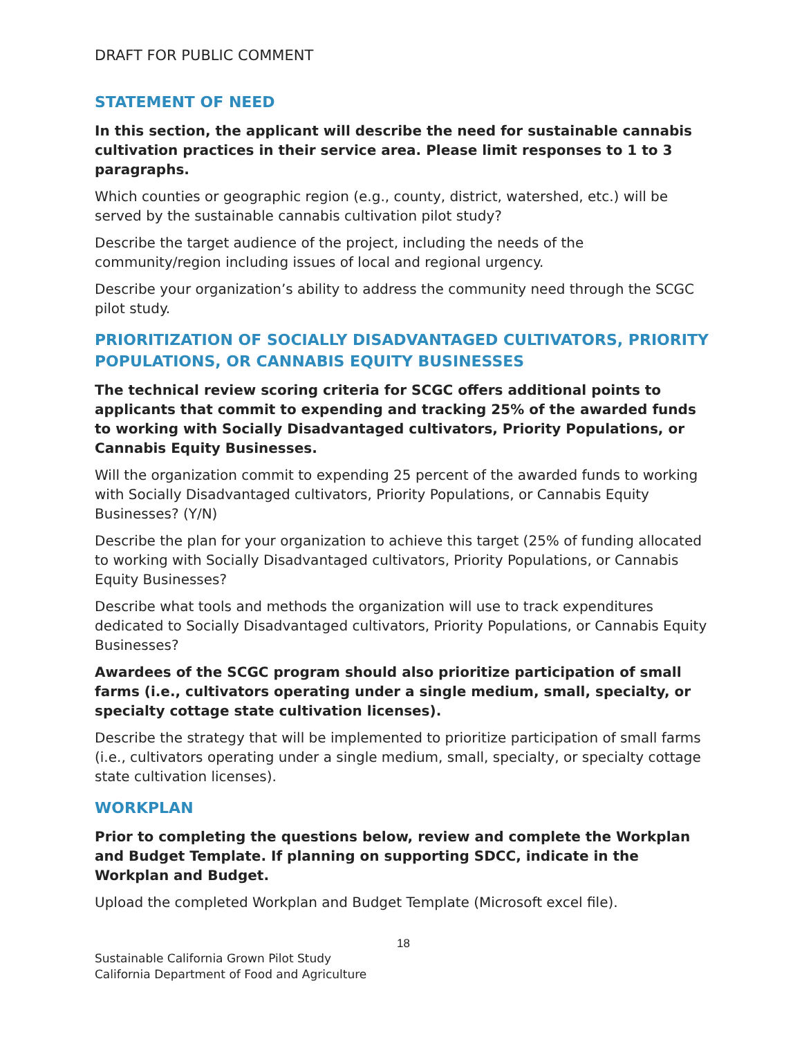DRAFT FOR PUBLIC COMMENT
STATEMENT OF NEED
In this section, the applicant will describe the need for sustainable cannabis cultivation practices in their service area. Please limit responses to 1 to 3 paragraphs.
Which counties or geographic region (e.g., county, district, watershed, etc.) will be served by the sustainable cannabis cultivation pilot study?
Describe the target audience of the project, including the needs of the community/region including issues of local and regional urgency.
Describe your organization’s ability to address the community need through the SCGC pilot study.
PRIORITIZATION OF SOCIALLY DISADVANTAGED CULTIVATORS, PRIORITY POPULATIONS, OR CANNABIS EQUITY BUSINESSES
The technical review scoring criteria for SCGC offers additional points to applicants that commit to expending and tracking 25% of the awarded funds to working with Socially Disadvantaged cultivators, Priority Populations, or Cannabis Equity Businesses.
Will the organization commit to expending 25 percent of the awarded funds to working with Socially Disadvantaged cultivators, Priority Populations, or Cannabis Equity Businesses? (Y/N)
Describe the plan for your organization to achieve this target (25% of funding allocated to working with Socially Disadvantaged cultivators, Priority Populations, or Cannabis Equity Businesses?
Describe what tools and methods the organization will use to track expenditures dedicated to Socially Disadvantaged cultivators, Priority Populations, or Cannabis Equity Businesses?
Awardees of the SCGC program should also prioritize participation of small farms (i.e., cultivators operating under a single medium, small, specialty, or specialty cottage state cultivation licenses).
Describe the strategy that will be implemented to prioritize participation of small farms (i.e., cultivators operating under a single medium, small, specialty, or specialty cottage state cultivation licenses).
WORKPLAN
Prior to completing the questions below, review and complete the Workplan and Budget Template. If planning on supporting SDCC, indicate in the Workplan and Budget.
Upload the completed Workplan and Budget Template (Microsoft excel file).
18
Sustainable California Grown Pilot Study
California Department of Food and Agriculture